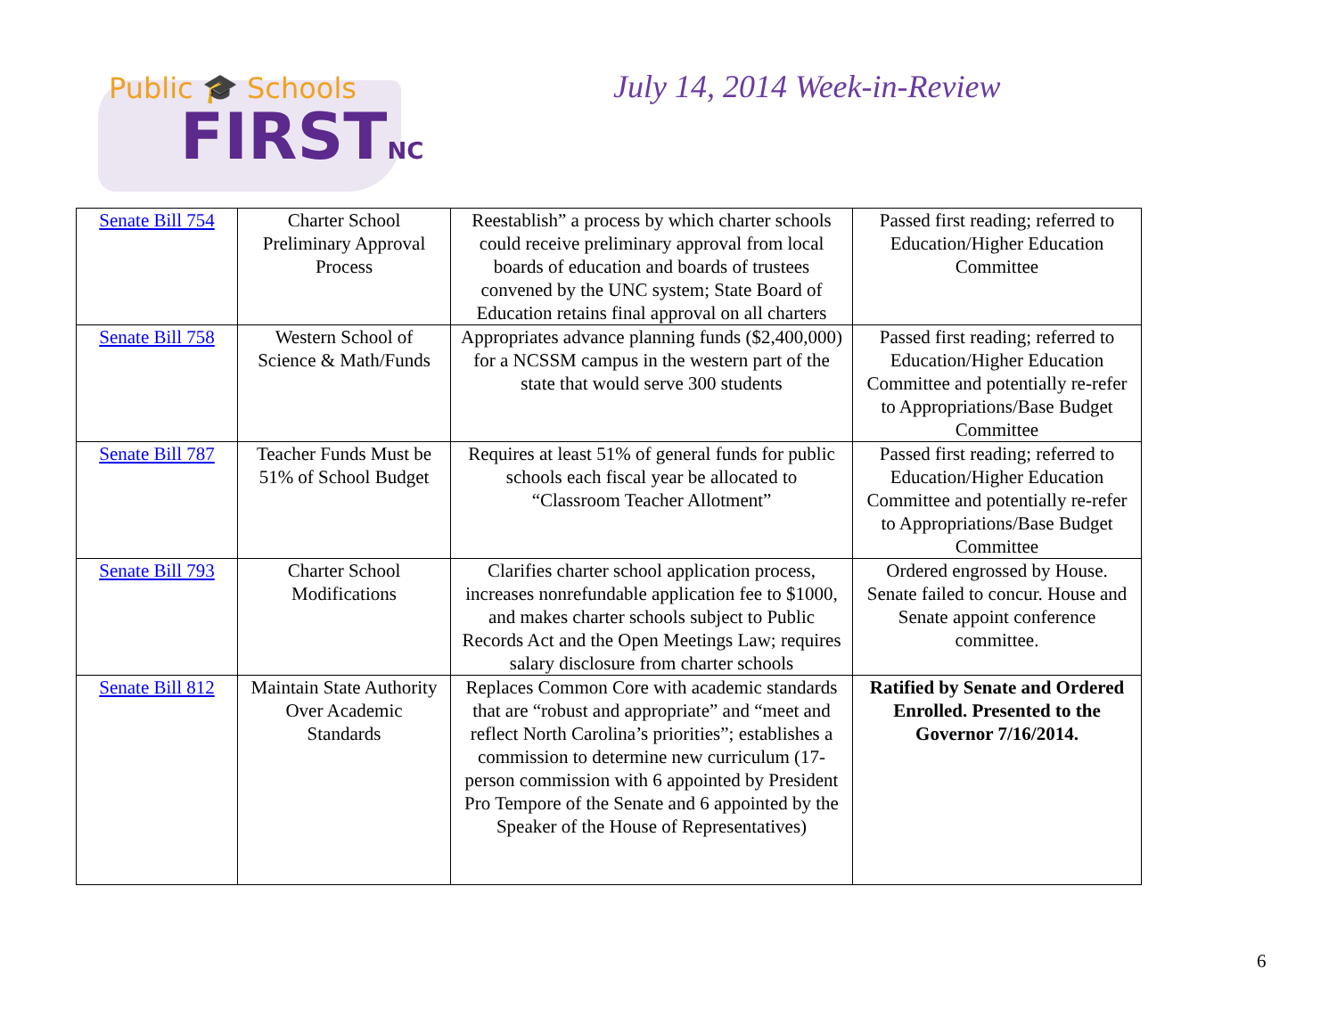Public 🎓 Schools
FIRSTNC
July 14, 2014 Week-in-Review
| Senate Bill 754 | Charter School Preliminary Approval Process | Reestablish” a process by which charter schools could receive preliminary approval from local boards of education and boards of trustees convened by the UNC system; State Board of Education retains final approval on all charters | Passed first reading; referred to Education/Higher Education Committee |
| Senate Bill 758 | Western School of Science & Math/Funds | Appropriates advance planning funds ($2,400,000) for a NCSSM campus in the western part of the state that would serve 300 students | Passed first reading; referred to Education/Higher Education Committee and potentially re-refer to Appropriations/Base Budget Committee |
| Senate Bill 787 | Teacher Funds Must be 51% of School Budget | Requires at least 51% of general funds for public schools each fiscal year be allocated to “Classroom Teacher Allotment” | Passed first reading; referred to Education/Higher Education Committee and potentially re-refer to Appropriations/Base Budget Committee |
| Senate Bill 793 | Charter School Modifications | Clarifies charter school application process, increases nonrefundable application fee to $1000, and makes charter schools subject to Public Records Act and the Open Meetings Law; requires salary disclosure from charter schools | Ordered engrossed by House. Senate failed to concur. House and Senate appoint conference committee. |
| Senate Bill 812 | Maintain State Authority Over Academic Standards | Replaces Common Core with academic standards that are “robust and appropriate” and “meet and reflect North Carolina’s priorities”; establishes a commission to determine new curriculum (17-person commission with 6 appointed by President Pro Tempore of the Senate and 6 appointed by the Speaker of the House of Representatives) | Ratified by Senate and Ordered Enrolled. Presented to the Governor 7/16/2014. |
6